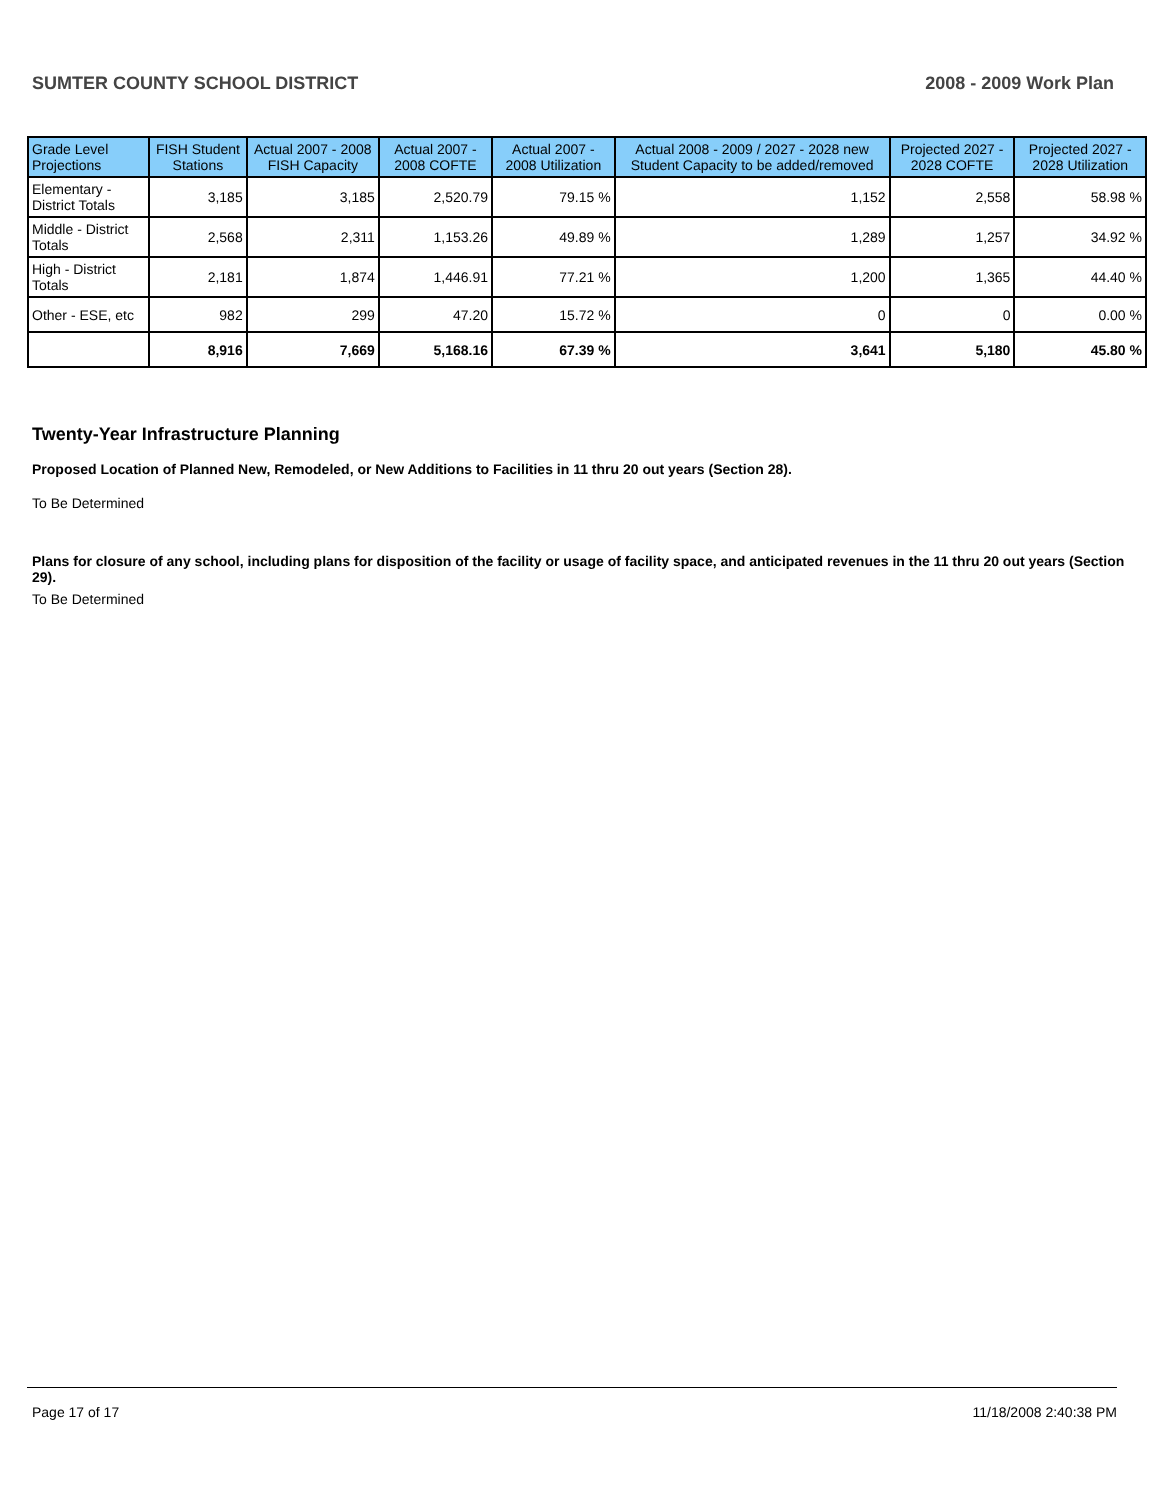SUMTER COUNTY SCHOOL DISTRICT 2008 - 2009 Work Plan
| Grade Level Projections | FISH Student Stations | Actual 2007 - 2008 FISH Capacity | Actual 2007 - 2008 COFTE | Actual 2007 - 2008 Utilization | Actual 2008 - 2009 / 2027 - 2028 new Student Capacity to be added/removed | Projected 2027 - 2028 COFTE | Projected 2027 - 2028 Utilization |
| --- | --- | --- | --- | --- | --- | --- | --- |
| Elementary - District Totals | 3,185 | 3,185 | 2,520.79 | 79.15 % | 1,152 | 2,558 | 58.98 % |
| Middle - District Totals | 2,568 | 2,311 | 1,153.26 | 49.89 % | 1,289 | 1,257 | 34.92 % |
| High - District Totals | 2,181 | 1,874 | 1,446.91 | 77.21 % | 1,200 | 1,365 | 44.40 % |
| Other - ESE, etc | 982 | 299 | 47.20 | 15.72 % | 0 | 0 | 0.00 % |
| | 8,916 | 7,669 | 5,168.16 | 67.39 % | 3,641 | 5,180 | 45.80 % |
Twenty-Year Infrastructure Planning
Proposed Location of Planned New, Remodeled, or New Additions to Facilities in 11 thru 20 out years (Section 28).
To Be Determined
Plans for closure of any school, including plans for disposition of the facility or usage of facility space, and anticipated revenues in the 11 thru 20 out years (Section 29).
To Be Determined
Page 17 of 17 11/18/2008 2:40:38 PM